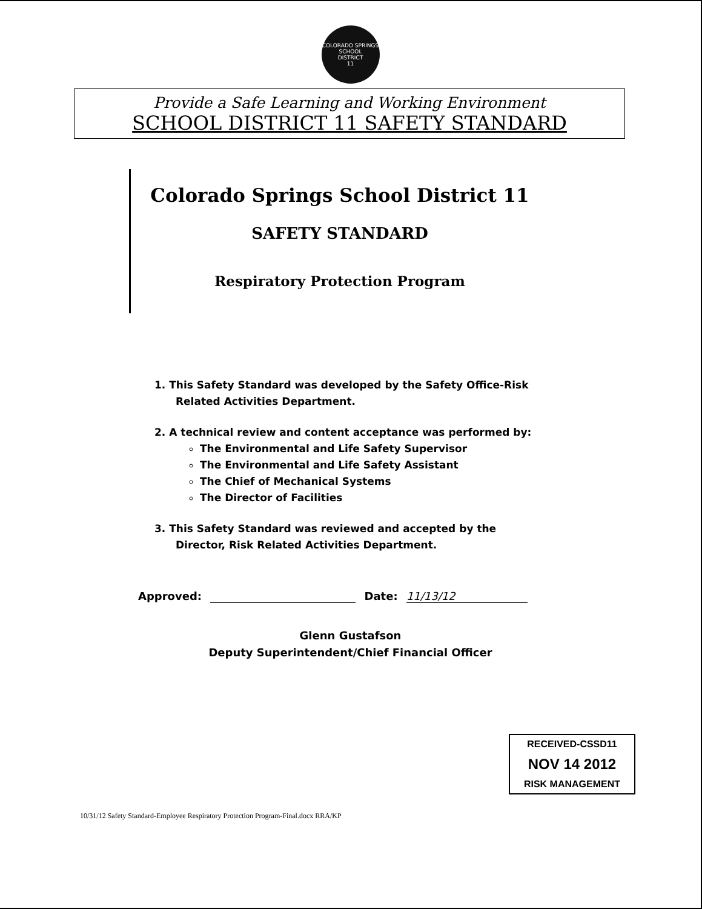COLORADO SPRINGS
SCHOOL
DISTRICT
11
Provide a Safe Learning and Working Environment
SCHOOL DISTRICT 11 SAFETY STANDARD
Colorado Springs School District 11
SAFETY STANDARD
Respiratory Protection Program
1. This Safety Standard was developed by the Safety Office-Risk Related Activities Department.
2. A technical review and content acceptance was performed by:
The Environmental and Life Safety Supervisor
The Environmental and Life Safety Assistant
The Chief of Mechanical Systems
The Director of Facilities
3. This Safety Standard was reviewed and accepted by the Director, Risk Related Activities Department.
Approved: Date: 11/13/12
Glenn Gustafson
Deputy Superintendent/Chief Financial Officer
RECEIVED-CSSD11
NOV 14 2012
RISK MANAGEMENT
10/31/12 Safety Standard-Employee Respiratory Protection Program-Final.docx RRA/KP